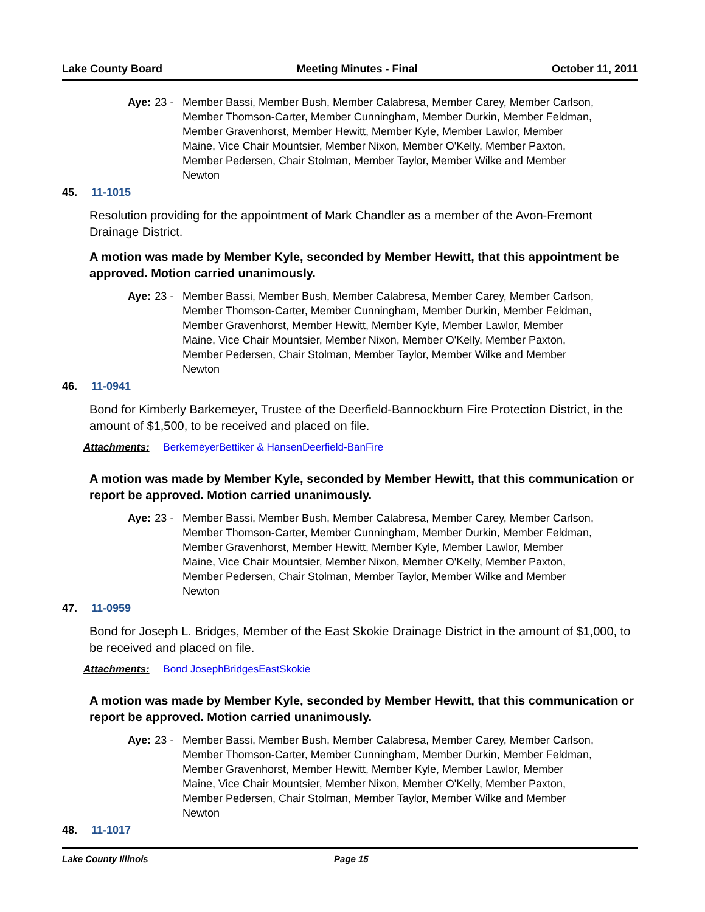Lake County Board Meeting Minutes - Final October 11, 2011
Aye: 23 -
Member Bassi, Member Bush, Member Calabresa, Member Carey, Member Carlson, Member Thomson-Carter, Member Cunningham, Member Durkin, Member Feldman, Member Gravenhorst, Member Hewitt, Member Kyle, Member Lawlor, Member Maine, Vice Chair Mountsier, Member Nixon, Member O'Kelly, Member Paxton, Member Pedersen, Chair Stolman, Member Taylor, Member Wilke and Member Newton
45. 11-1015
Resolution providing for the appointment of Mark Chandler as a member of the Avon-Fremont Drainage District.
A motion was made by Member Kyle, seconded by Member Hewitt, that this appointment be approved. Motion carried unanimously.
Aye: 23 -
Member Bassi, Member Bush, Member Calabresa, Member Carey, Member Carlson, Member Thomson-Carter, Member Cunningham, Member Durkin, Member Feldman, Member Gravenhorst, Member Hewitt, Member Kyle, Member Lawlor, Member Maine, Vice Chair Mountsier, Member Nixon, Member O'Kelly, Member Paxton, Member Pedersen, Chair Stolman, Member Taylor, Member Wilke and Member Newton
46. 11-0941
Bond for Kimberly Barkemeyer, Trustee of the Deerfield-Bannockburn Fire Protection District, in the amount of $1,500, to be received and placed on file.
Attachments: BerkemeyerBettiker & HansenDeerfield-BanFire
A motion was made by Member Kyle, seconded by Member Hewitt, that this communication or report be approved. Motion carried unanimously.
Aye: 23 -
Member Bassi, Member Bush, Member Calabresa, Member Carey, Member Carlson, Member Thomson-Carter, Member Cunningham, Member Durkin, Member Feldman, Member Gravenhorst, Member Hewitt, Member Kyle, Member Lawlor, Member Maine, Vice Chair Mountsier, Member Nixon, Member O'Kelly, Member Paxton, Member Pedersen, Chair Stolman, Member Taylor, Member Wilke and Member Newton
47. 11-0959
Bond for Joseph L. Bridges, Member of the East Skokie Drainage District in the amount of $1,000, to be received and placed on file.
Attachments: Bond JosephBridgesEastSkokie
A motion was made by Member Kyle, seconded by Member Hewitt, that this communication or report be approved. Motion carried unanimously.
Aye: 23 -
Member Bassi, Member Bush, Member Calabresa, Member Carey, Member Carlson, Member Thomson-Carter, Member Cunningham, Member Durkin, Member Feldman, Member Gravenhorst, Member Hewitt, Member Kyle, Member Lawlor, Member Maine, Vice Chair Mountsier, Member Nixon, Member O'Kelly, Member Paxton, Member Pedersen, Chair Stolman, Member Taylor, Member Wilke and Member Newton
48. 11-1017
Lake County Illinois Page 15